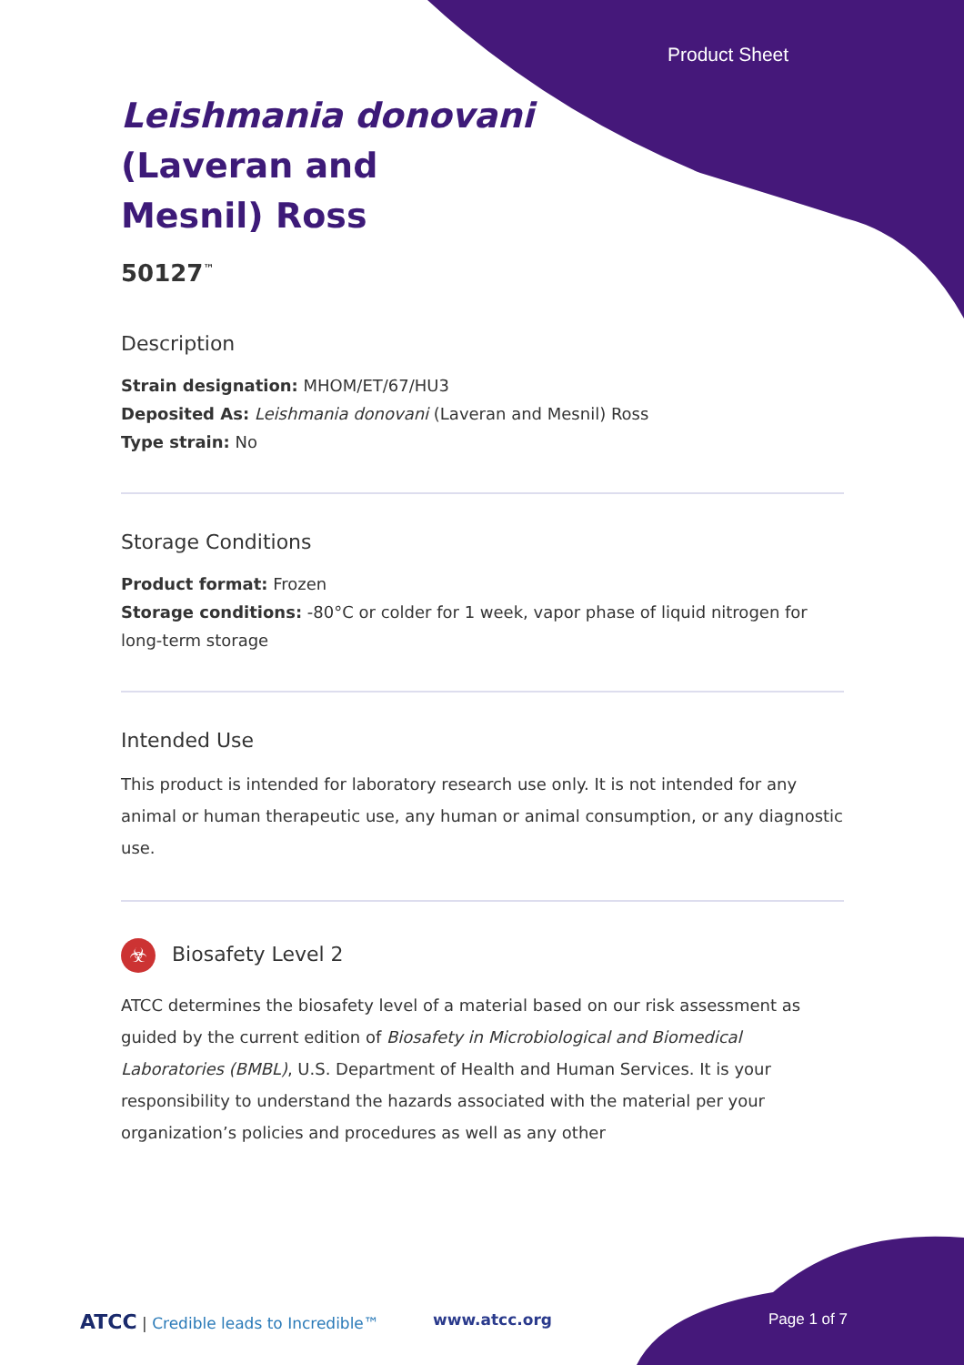Product Sheet
Leishmania donovani
(Laveran and
Mesnil) Ross
50127<sup>™</sup>
Description
Strain designation: MHOM/ET/67/HU3
Deposited As: Leishmania donovani (Laveran and Mesnil) Ross
Type strain: No
Storage Conditions
Product format: Frozen
Storage conditions: -80°C or colder for 1 week, vapor phase of liquid nitrogen for long-term storage
Intended Use
This product is intended for laboratory research use only. It is not intended for any animal or human therapeutic use, any human or animal consumption, or any diagnostic use.
☣ Biosafety Level 2
ATCC determines the biosafety level of a material based on our risk assessment as guided by the current edition of Biosafety in Microbiological and Biomedical Laboratories (BMBL), U.S. Department of Health and Human Services. It is your responsibility to understand the hazards associated with the material per your organization’s policies and procedures as well as any other
ATCC | Credible leads to Incredible™
www.atcc.org Page 1 of 7